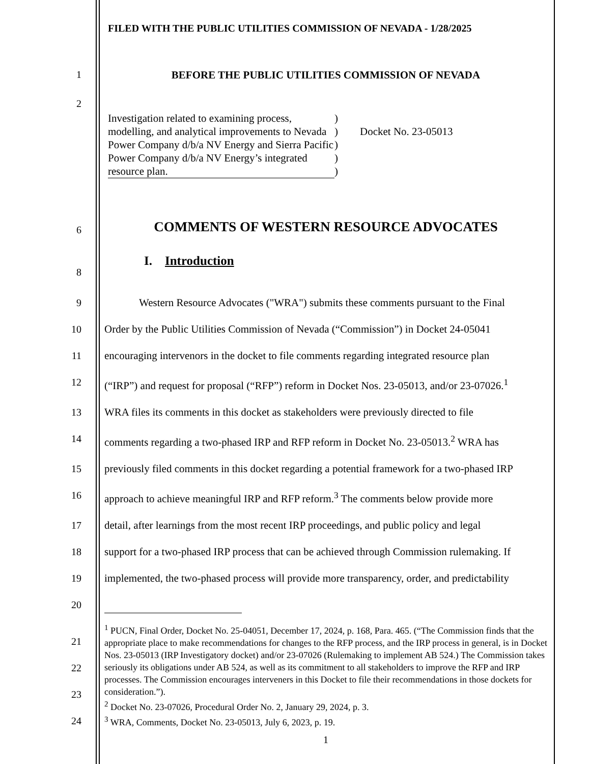FILED WITH THE PUBLIC UTILITIES COMMISSION OF NEVADA - 1/28/2025
1 BEFORE THE PUBLIC UTILITIES COMMISSION OF NEVADA
2
Investigation related to examining process, modelling, and analytical improvements to Nevada Power Company d/b/a NV Energy and Sierra Pacific Power Company d/b/a NV Energy’s integrated resource plan.
)
)
)
)
)
Docket No. 23-05013
6
COMMENTS OF WESTERN RESOURCE ADVOCATES
8
I. Introduction
9 Western Resource Advocates ("WRA") submits these comments pursuant to the Final
10 Order by the Public Utilities Commission of Nevada (“Commission”) in Docket 24-05041
11 encouraging intervenors in the docket to file comments regarding integrated resource plan
12 (“IRP”) and request for proposal (“RFP”) reform in Docket Nos. 23-05013, and/or 23-07026.<sup>1</sup>
13 WRA files its comments in this docket as stakeholders were previously directed to file
14 comments regarding a two-phased IRP and RFP reform in Docket No. 23-05013.<sup>2</sup> WRA has
15 previously filed comments in this docket regarding a potential framework for a two-phased IRP
16 approach to achieve meaningful IRP and RFP reform.<sup>3</sup> The comments below provide more
17 detail, after learnings from the most recent IRP proceedings, and public policy and legal
18 support for a two-phased IRP process that can be achieved through Commission rulemaking. If
19 implemented, the two-phased process will provide more transparency, order, and predictability
20
21
22
23
24
<sup>1</sup> PUCN, Final Order, Docket No. 25-04051, December 17, 2024, p. 168, Para. 465. (“The Commission finds that the appropriate place to make recommendations for changes to the RFP process, and the IRP process in general, is in Docket Nos. 23-05013 (IRP Investigatory docket) and/or 23-07026 (Rulemaking to implement AB 524.) The Commission takes seriously its obligations under AB 524, as well as its commitment to all stakeholders to improve the RFP and IRP processes. The Commission encourages interveners in this Docket to file their recommendations in those dockets for consideration.”).
<sup>2</sup> Docket No. 23-07026, Procedural Order No. 2, January 29, 2024, p. 3.
<sup>3</sup> WRA, Comments, Docket No. 23-05013, July 6, 2023, p. 19.
1